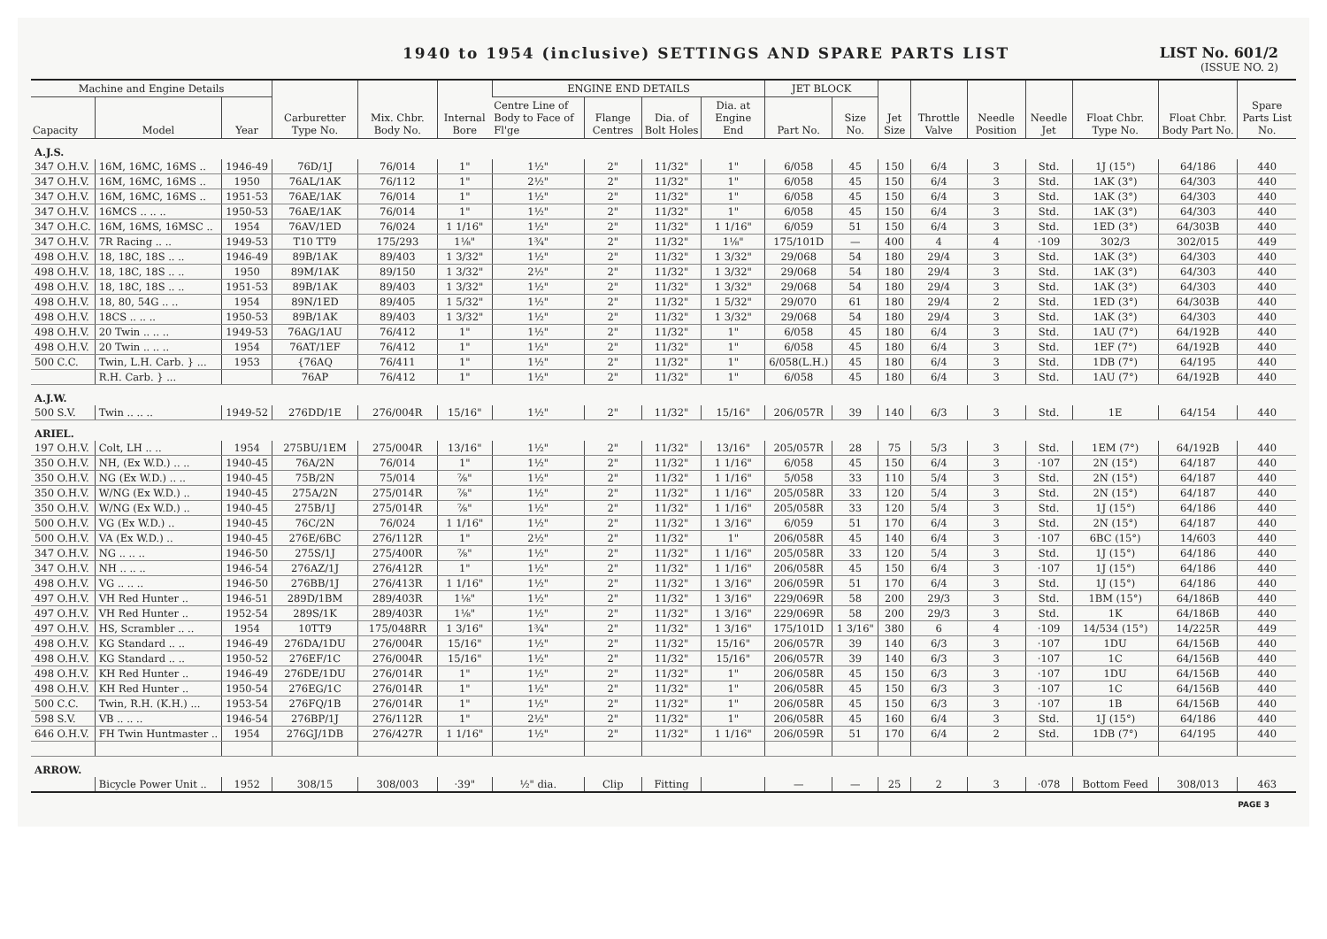1940 to 1954 (inclusive) SETTINGS AND SPARE PARTS LIST
LIST No. 601/2
(ISSUE NO. 2)
| Machine and Engine Details | | | Carburetter Type No. | Mix. Chbr. Body No. | Internal Bore | ENGINE END DETAILS | | | | JET BLOCK | | Jet Size | Throttle Valve | Needle Position | Needle Jet | Float Chbr. Type No. | Float Chbr. Body Part No. | Spare Parts List No. |
| --- | --- | --- | --- | --- | --- | --- | --- | --- | --- | --- | --- | --- | --- | --- | --- | --- | --- | --- |
| | | | | | | Centre Line of Body to Face of Fl'ge | Flange Centres | Dia. of Bolt Holes | Dia. at Engine End | | | | | | | | | |
| Capacity | Model | Year | | | | | | | | Part No. | Size No. | | | | | | | |
| A.J.S. | | | | | | | | | | | | | | | | | | |
| 347 O.H.V. | 16M, 16MC, 16MS .. | 1946-49 | 76D/1J | 76/014 | 1" | 1½" | 2" | 11/32" | 1" | 6/058 | 45 | 150 | 6/4 | 3 | Std. | 1J (15°) | 64/186 | 440 |
| 347 O.H.V. | 16M, 16MC, 16MS .. | 1950 | 76AL/1AK | 76/112 | 1" | 2½" | 2" | 11/32" | 1" | 6/058 | 45 | 150 | 6/4 | 3 | Std. | 1AK (3°) | 64/303 | 440 |
| 347 O.H.V. | 16M, 16MC, 16MS .. | 1951-53 | 76AE/1AK | 76/014 | 1" | 1½" | 2" | 11/32" | 1" | 6/058 | 45 | 150 | 6/4 | 3 | Std. | 1AK (3°) | 64/303 | 440 |
| 347 O.H.V. | 16MCS .. .. .. | 1950-53 | 76AE/1AK | 76/014 | 1" | 1½" | 2" | 11/32" | 1" | 6/058 | 45 | 150 | 6/4 | 3 | Std. | 1AK (3°) | 64/303 | 440 |
| 347 O.H.C. | 16M, 16MS, 16MSC .. | 1954 | 76AV/1ED | 76/024 | 1 1/16" | 1½" | 2" | 11/32" | 1 1/16" | 6/059 | 51 | 150 | 6/4 | 3 | Std. | 1ED (3°) | 64/303B | 440 |
| 347 O.H.V. | 7R Racing .. .. | 1949-53 | T10 TT9 | 175/293 | 1⅛" | 1¾" | 2" | 11/32" | 1⅛" | 175/101D | — | 400 | 4 | 4 | ·109 | 302/3 | 302/015 | 449 |
| 498 O.H.V. | 18, 18C, 18S .. .. | 1946-49 | 89B/1AK | 89/403 | 1 3/32" | 1½" | 2" | 11/32" | 1 3/32" | 29/068 | 54 | 180 | 29/4 | 3 | Std. | 1AK (3°) | 64/303 | 440 |
| 498 O.H.V. | 18, 18C, 18S .. .. | 1950 | 89M/1AK | 89/150 | 1 3/32" | 2½" | 2" | 11/32" | 1 3/32" | 29/068 | 54 | 180 | 29/4 | 3 | Std. | 1AK (3°) | 64/303 | 440 |
| 498 O.H.V. | 18, 18C, 18S .. .. | 1951-53 | 89B/1AK | 89/403 | 1 3/32" | 1½" | 2" | 11/32" | 1 3/32" | 29/068 | 54 | 180 | 29/4 | 3 | Std. | 1AK (3°) | 64/303 | 440 |
| 498 O.H.V. | 18, 80, 54G .. .. | 1954 | 89N/1ED | 89/405 | 1 5/32" | 1½" | 2" | 11/32" | 1 5/32" | 29/070 | 61 | 180 | 29/4 | 2 | Std. | 1ED (3°) | 64/303B | 440 |
| 498 O.H.V. | 18CS .. .. .. | 1950-53 | 89B/1AK | 89/403 | 1 3/32" | 1½" | 2" | 11/32" | 1 3/32" | 29/068 | 54 | 180 | 29/4 | 3 | Std. | 1AK (3°) | 64/303 | 440 |
| 498 O.H.V. | 20 Twin .. .. .. | 1949-53 | 76AG/1AU | 76/412 | 1" | 1½" | 2" | 11/32" | 1" | 6/058 | 45 | 180 | 6/4 | 3 | Std. | 1AU (7°) | 64/192B | 440 |
| 498 O.H.V. | 20 Twin .. .. .. | 1954 | 76AT/1EF | 76/412 | 1" | 1½" | 2" | 11/32" | 1" | 6/058 | 45 | 180 | 6/4 | 3 | Std. | 1EF (7°) | 64/192B | 440 |
| 500 C.C. | Twin, L.H. Carb. } ... | 1953 | {76AQ | 76/411 | 1" | 1½" | 2" | 11/32" | 1" | 6/058(L.H.) | 45 | 180 | 6/4 | 3 | Std. | 1DB (7°) | 64/195 | 440 |
| | R.H. Carb. } ... | | 76AP | 76/412 | 1" | 1½" | 2" | 11/32" | 1" | 6/058 | 45 | 180 | 6/4 | 3 | Std. | 1AU (7°) | 64/192B | 440 |
| A.J.W. | | | | | | | | | | | | | | | | | | |
| 500 S.V. | Twin .. .. .. | 1949-52 | 276DD/1E | 276/004R | 15/16" | 1½" | 2" | 11/32" | 15/16" | 206/057R | 39 | 140 | 6/3 | 3 | Std. | 1E | 64/154 | 440 |
| ARIEL. | | | | | | | | | | | | | | | | | | |
| 197 O.H.V. | Colt, LH .. .. | 1954 | 275BU/1EM | 275/004R | 13/16" | 1½" | 2" | 11/32" | 13/16" | 205/057R | 28 | 75 | 5/3 | 3 | Std. | 1EM (7°) | 64/192B | 440 |
| 350 O.H.V. | NH, (Ex W.D.) .. .. | 1940-45 | 76A/2N | 76/014 | 1" | 1½" | 2" | 11/32" | 1 1/16" | 6/058 | 45 | 150 | 6/4 | 3 | ·107 | 2N (15°) | 64/187 | 440 |
| 350 O.H.V. | NG (Ex W.D.) .. .. | 1940-45 | 75B/2N | 75/014 | ⅞" | 1½" | 2" | 11/32" | 1 1/16" | 5/058 | 33 | 110 | 5/4 | 3 | Std. | 2N (15°) | 64/187 | 440 |
| 350 O.H.V. | W/NG (Ex W.D.) .. | 1940-45 | 275A/2N | 275/014R | ⅞" | 1½" | 2" | 11/32" | 1 1/16" | 205/058R | 33 | 120 | 5/4 | 3 | Std. | 2N (15°) | 64/187 | 440 |
| 350 O.H.V. | W/NG (Ex W.D.) .. | 1940-45 | 275B/1J | 275/014R | ⅞" | 1½" | 2" | 11/32" | 1 1/16" | 205/058R | 33 | 120 | 5/4 | 3 | Std. | 1J (15°) | 64/186 | 440 |
| 500 O.H.V. | VG (Ex W.D.) .. | 1940-45 | 76C/2N | 76/024 | 1 1/16" | 1½" | 2" | 11/32" | 1 3/16" | 6/059 | 51 | 170 | 6/4 | 3 | Std. | 2N (15°) | 64/187 | 440 |
| 500 O.H.V. | VA (Ex W.D.) .. | 1940-45 | 276E/6BC | 276/112R | 1" | 2½" | 2" | 11/32" | 1" | 206/058R | 45 | 140 | 6/4 | 3 | ·107 | 6BC (15°) | 14/603 | 440 |
| 347 O.H.V. | NG .. .. .. | 1946-50 | 275S/1J | 275/400R | ⅞" | 1½" | 2" | 11/32" | 1 1/16" | 205/058R | 33 | 120 | 5/4 | 3 | Std. | 1J (15°) | 64/186 | 440 |
| 347 O.H.V. | NH .. .. .. | 1946-54 | 276AZ/1J | 276/412R | 1" | 1½" | 2" | 11/32" | 1 1/16" | 206/058R | 45 | 150 | 6/4 | 3 | ·107 | 1J (15°) | 64/186 | 440 |
| 498 O.H.V. | VG .. .. .. | 1946-50 | 276BB/1J | 276/413R | 1 1/16" | 1½" | 2" | 11/32" | 1 3/16" | 206/059R | 51 | 170 | 6/4 | 3 | Std. | 1J (15°) | 64/186 | 440 |
| 497 O.H.V. | VH Red Hunter .. | 1946-51 | 289D/1BM | 289/403R | 1⅛" | 1½" | 2" | 11/32" | 1 3/16" | 229/069R | 58 | 200 | 29/3 | 3 | Std. | 1BM (15°) | 64/186B | 440 |
| 497 O.H.V. | VH Red Hunter .. | 1952-54 | 289S/1K | 289/403R | 1⅛" | 1½" | 2" | 11/32" | 1 3/16" | 229/069R | 58 | 200 | 29/3 | 3 | Std. | 1K | 64/186B | 440 |
| 497 O.H.V. | HS, Scrambler .. .. | 1954 | 10TT9 | 175/048RR | 1 3/16" | 1¾" | 2" | 11/32" | 1 3/16" | 175/101D | 1 3/16" | 380 | 6 | 4 | ·109 | 14/534 (15°) | 14/225R | 449 |
| 498 O.H.V. | KG Standard .. .. | 1946-49 | 276DA/1DU | 276/004R | 15/16" | 1½" | 2" | 11/32" | 15/16" | 206/057R | 39 | 140 | 6/3 | 3 | ·107 | 1DU | 64/156B | 440 |
| 498 O.H.V. | KG Standard .. .. | 1950-52 | 276EF/1C | 276/004R | 15/16" | 1½" | 2" | 11/32" | 15/16" | 206/057R | 39 | 140 | 6/3 | 3 | ·107 | 1C | 64/156B | 440 |
| 498 O.H.V. | KH Red Hunter .. | 1946-49 | 276DE/1DU | 276/014R | 1" | 1½" | 2" | 11/32" | 1" | 206/058R | 45 | 150 | 6/3 | 3 | ·107 | 1DU | 64/156B | 440 |
| 498 O.H.V. | KH Red Hunter .. | 1950-54 | 276EG/1C | 276/014R | 1" | 1½" | 2" | 11/32" | 1" | 206/058R | 45 | 150 | 6/3 | 3 | ·107 | 1C | 64/156B | 440 |
| 500 C.C. | Twin, R.H. (K.H.) ... | 1953-54 | 276FQ/1B | 276/014R | 1" | 1½" | 2" | 11/32" | 1" | 206/058R | 45 | 150 | 6/3 | 3 | ·107 | 1B | 64/156B | 440 |
| 598 S.V. | VB .. .. .. | 1946-54 | 276BP/1J | 276/112R | 1" | 2½" | 2" | 11/32" | 1" | 206/058R | 45 | 160 | 6/4 | 3 | Std. | 1J (15°) | 64/186 | 440 |
| 646 O.H.V. | FH Twin Huntmaster .. | 1954 | 276GJ/1DB | 276/427R | 1 1/16" | 1½" | 2" | 11/32" | 1 1/16" | 206/059R | 51 | 170 | 6/4 | 2 | Std. | 1DB (7°) | 64/195 | 440 |
| ARROW. | | | | | | | | | | | | | | | | | | |
| | Bicycle Power Unit .. | 1952 | 308/15 | 308/003 | ·39" | ½" dia. | Clip | Fitting | | — | — | 25 | 2 | 3 | ·078 | Bottom Feed | 308/013 | 463 |
PAGE 3